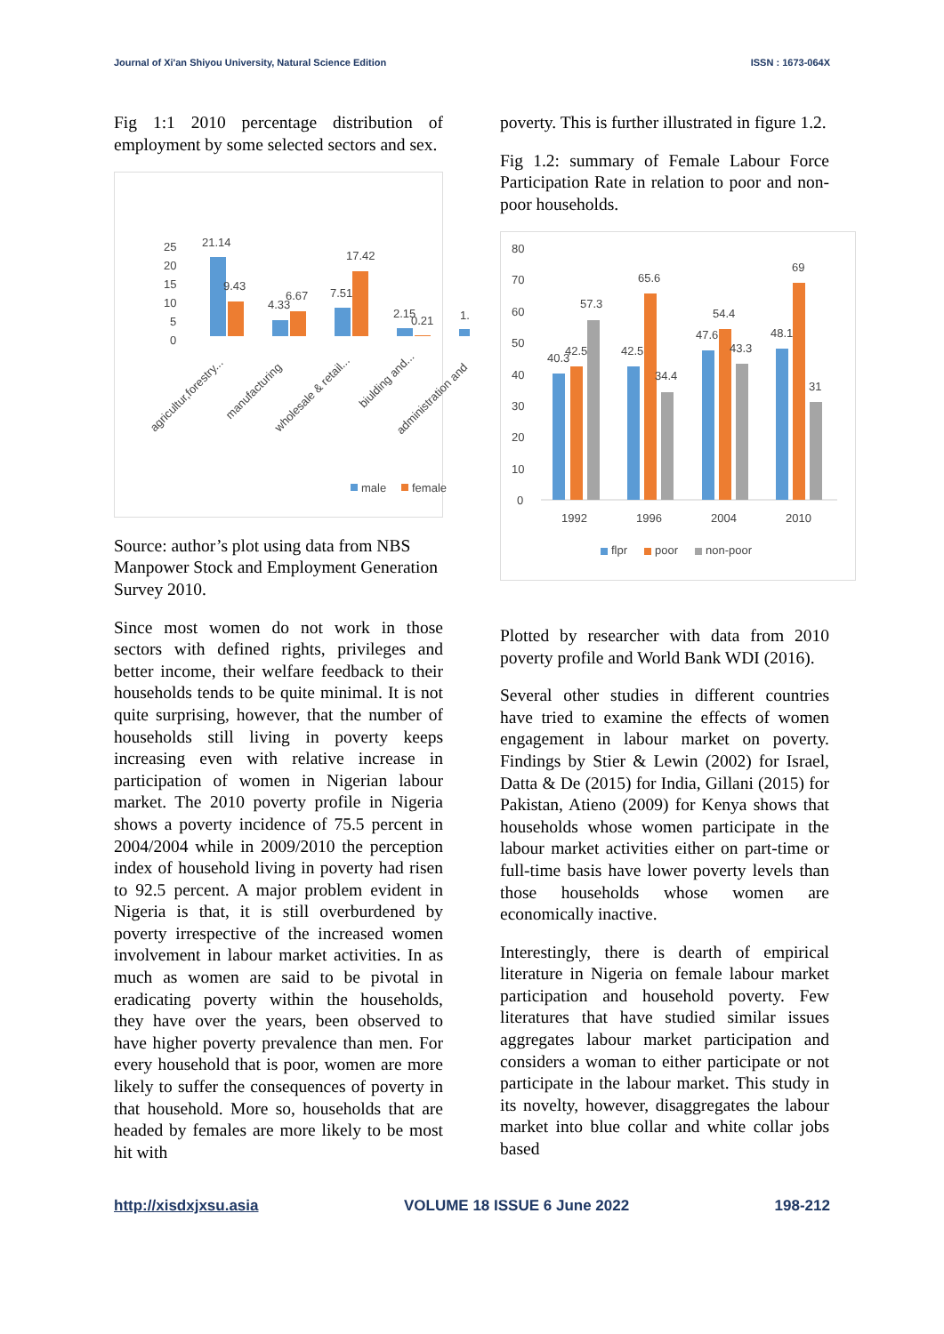Journal of Xi'an Shiyou University, Natural Science Edition ISSN : 1673-064X
Fig 1:1 2010 percentage distribution of employment by some selected sectors and sex.
25
20
15
10
5
0
21.14
9.43
4.33
6.67
7.51
17.42
2.15
0.21
1.
agricultur,forestry...
manufacturing
wholesale & retail...
biulding and...
administration and
male
female
Source: author’s plot using data from NBS Manpower Stock and Employment Generation Survey 2010.
Since most women do not work in those sectors with defined rights, privileges and better income, their welfare feedback to their households tends to be quite minimal. It is not quite surprising, however, that the number of households still living in poverty keeps increasing even with relative increase in participation of women in Nigerian labour market. The 2010 poverty profile in Nigeria shows a poverty incidence of 75.5 percent in 2004/2004 while in 2009/2010 the perception index of household living in poverty had risen to 92.5 percent. A major problem evident in Nigeria is that, it is still overburdened by poverty irrespective of the increased women involvement in labour market activities. In as much as women are said to be pivotal in eradicating poverty within the households, they have over the years, been observed to have higher poverty prevalence than men. For every household that is poor, women are more likely to suffer the consequences of poverty in that household. More so, households that are headed by females are more likely to be most hit with
poverty. This is further illustrated in figure 1.2.
Fig 1.2: summary of Female Labour Force Participation Rate in relation to poor and non-poor households.
80
70
60
50
40
30
20
10
0
40.3
42.5
57.3
42.5
65.6
34.4
47.6
54.4
43.3
48.1
69
31
1992
1996
2004
2010
flpr
poor
non-poor
Plotted by researcher with data from 2010 poverty profile and World Bank WDI (2016).
Several other studies in different countries have tried to examine the effects of women engagement in labour market on poverty. Findings by Stier & Lewin (2002) for Israel, Datta & De (2015) for India, Gillani (2015) for Pakistan, Atieno (2009) for Kenya shows that households whose women participate in the labour market activities either on part-time or full-time basis have lower poverty levels than those households whose women are economically inactive.
Interestingly, there is dearth of empirical literature in Nigeria on female labour market participation and household poverty. Few literatures that have studied similar issues aggregates labour market participation and considers a woman to either participate or not participate in the labour market. This study in its novelty, however, disaggregates the labour market into blue collar and white collar jobs based
http://xisdxjxsu.asia VOLUME 18 ISSUE 6 June 2022 198-212